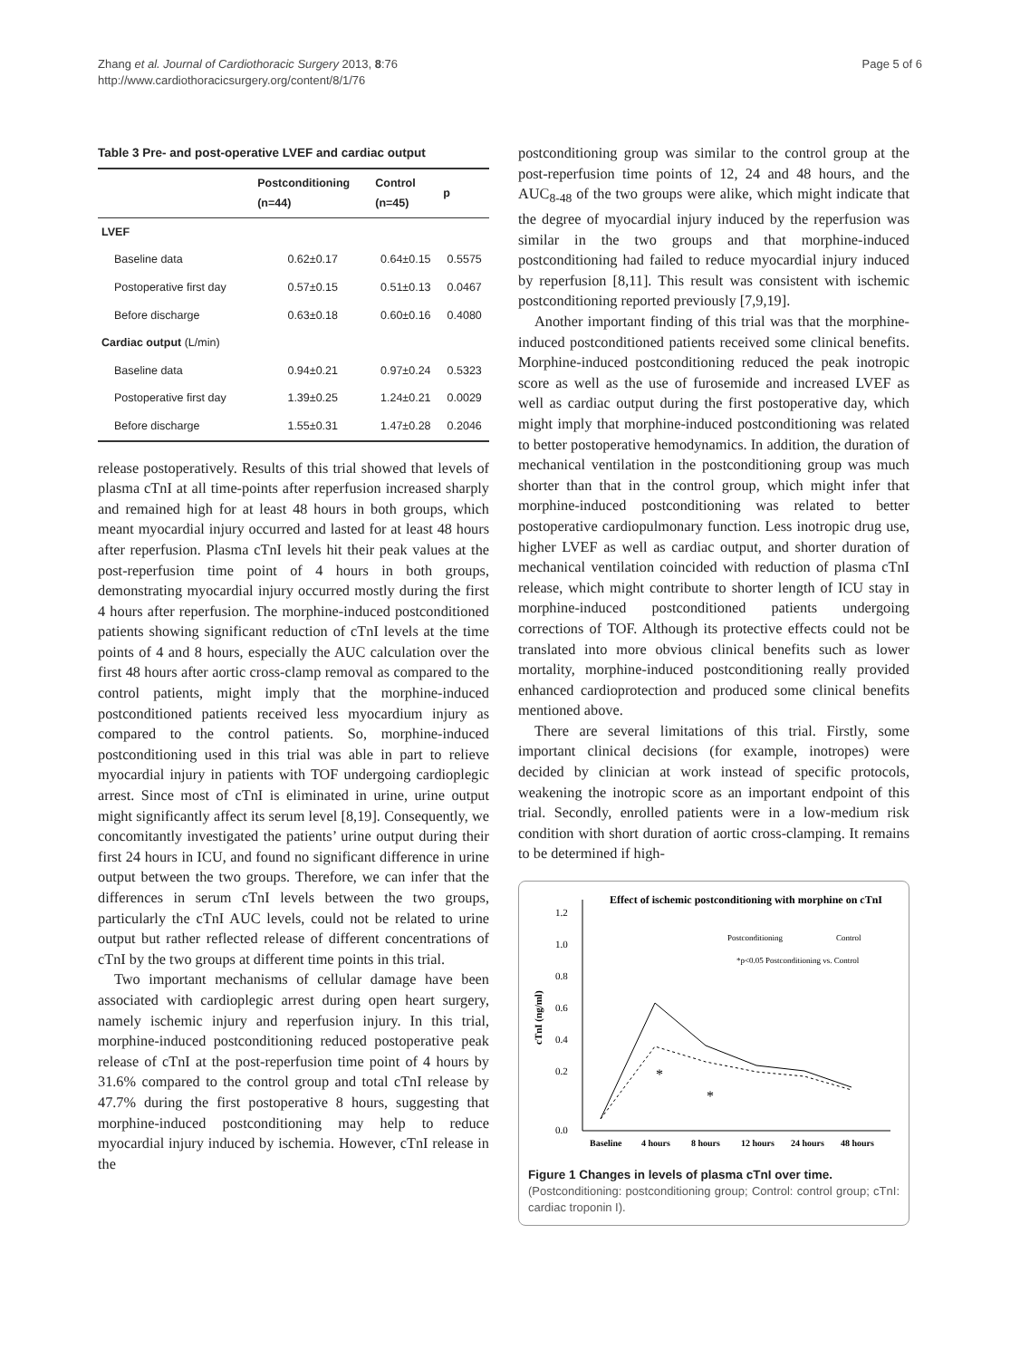Zhang et al. Journal of Cardiothoracic Surgery 2013, 8:76
http://www.cardiothoracicsurgery.org/content/8/1/76
Page 5 of 6
Table 3 Pre- and post-operative LVEF and cardiac output
| | Postconditioning (n=44) | Control (n=45) | p |
| --- | --- | --- | --- |
| LVEF | | | |
| Baseline data | 0.62±0.17 | 0.64±0.15 | 0.5575 |
| Postoperative first day | 0.57±0.15 | 0.51±0.13 | 0.0467 |
| Before discharge | 0.63±0.18 | 0.60±0.16 | 0.4080 |
| Cardiac output (L/min) | | | |
| Baseline data | 0.94±0.21 | 0.97±0.24 | 0.5323 |
| Postoperative first day | 1.39±0.25 | 1.24±0.21 | 0.0029 |
| Before discharge | 1.55±0.31 | 1.47±0.28 | 0.2046 |
release postoperatively. Results of this trial showed that levels of plasma cTnI at all time-points after reperfusion increased sharply and remained high for at least 48 hours in both groups, which meant myocardial injury occurred and lasted for at least 48 hours after reperfusion. Plasma cTnI levels hit their peak values at the post-reperfusion time point of 4 hours in both groups, demonstrating myocardial injury occurred mostly during the first 4 hours after reperfusion. The morphine-induced postconditioned patients showing significant reduction of cTnI levels at the time points of 4 and 8 hours, especially the AUC calculation over the first 48 hours after aortic cross-clamp removal as compared to the control patients, might imply that the morphine-induced postconditioned patients received less myocardium injury as compared to the control patients. So, morphine-induced postconditioning used in this trial was able in part to relieve myocardial injury in patients with TOF undergoing cardioplegic arrest. Since most of cTnI is eliminated in urine, urine output might significantly affect its serum level [8,19]. Consequently, we concomitantly investigated the patients’ urine output during their first 24 hours in ICU, and found no significant difference in urine output between the two groups. Therefore, we can infer that the differences in serum cTnI levels between the two groups, particularly the cTnI AUC levels, could not be related to urine output but rather reflected release of different concentrations of cTnI by the two groups at different time points in this trial.
Two important mechanisms of cellular damage have been associated with cardioplegic arrest during open heart surgery, namely ischemic injury and reperfusion injury. In this trial, morphine-induced postconditioning reduced postoperative peak release of cTnI at the post-reperfusion time point of 4 hours by 31.6% compared to the control group and total cTnI release by 47.7% during the first postoperative 8 hours, suggesting that morphine-induced postconditioning may help to reduce myocardial injury induced by ischemia. However, cTnI release in the
postconditioning group was similar to the control group at the post-reperfusion time points of 12, 24 and 48 hours, and the AUC<sub>8-48</sub> of the two groups were alike, which might indicate that the degree of myocardial injury induced by the reperfusion was similar in the two groups and that morphine-induced postconditioning had failed to reduce myocardial injury induced by reperfusion [8,11]. This result was consistent with ischemic postconditioning reported previously [7,9,19].
Another important finding of this trial was that the morphine-induced postconditioned patients received some clinical benefits. Morphine-induced postconditioning reduced the peak inotropic score as well as the use of furosemide and increased LVEF as well as cardiac output during the first postoperative day, which might imply that morphine-induced postconditioning was related to better postoperative hemodynamics. In addition, the duration of mechanical ventilation in the postconditioning group was much shorter than that in the control group, which might infer that morphine-induced postconditioning was related to better postoperative cardiopulmonary function. Less inotropic drug use, higher LVEF as well as cardiac output, and shorter duration of mechanical ventilation coincided with reduction of plasma cTnI release, which might contribute to shorter length of ICU stay in morphine-induced postconditioned patients undergoing corrections of TOF. Although its protective effects could not be translated into more obvious clinical benefits such as lower mortality, morphine-induced postconditioning really provided enhanced cardioprotection and produced some clinical benefits mentioned above.
There are several limitations of this trial. Firstly, some important clinical decisions (for example, inotropes) were decided by clinician at work instead of specific protocols, weakening the inotropic score as an important endpoint of this trial. Secondly, enrolled patients were in a low-medium risk condition with short duration of aortic cross-clamping. It remains to be determined if high-
Effect of ischemic postconditioning with morphine on cTnI
1.2
1.0
0.8
0.6
0.4
0.2
0.0
cTnI (ng/ml)
Postconditioning
Control
*p<0.05 Postconditioning vs. Control
*
*
Baseline
4 hours
8 hours
12 hours
24 hours
48 hours
Figure 1 Changes in levels of plasma cTnI over time.
(Postconditioning: postconditioning group; Control: control group; cTnI: cardiac troponin I).